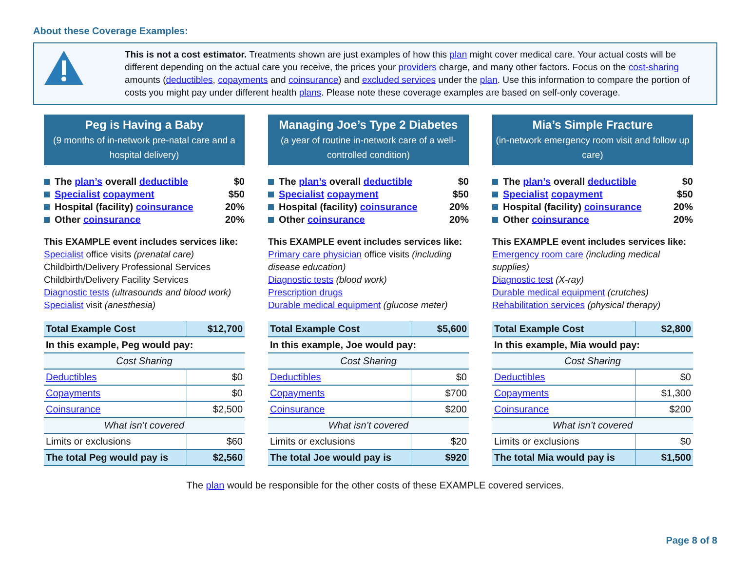About these Coverage Examples:
This is not a cost estimator. Treatments shown are just examples of how this plan might cover medical care. Your actual costs will be different depending on the actual care you receive, the prices your providers charge, and many other factors. Focus on the cost-sharing amounts (deductibles, copayments and coinsurance) and excluded services under the plan. Use this information to compare the portion of costs you might pay under different health plans. Please note these coverage examples are based on self-only coverage.
Peg is Having a Baby
(9 months of in-network pre-natal care and a hospital delivery)
The plan’s overall deductible $0
Specialist copayment $50
Hospital (facility) coinsurance 20%
Other coinsurance 20%
This EXAMPLE event includes services like:
Specialist office visits (prenatal care)
Childbirth/Delivery Professional Services
Childbirth/Delivery Facility Services
Diagnostic tests (ultrasounds and blood work)
Specialist visit (anesthesia)
| Total Example Cost | $12,700 |
| In this example, Peg would pay: | |
| Cost Sharing | |
| Deductibles | $0 |
| Copayments | $0 |
| Coinsurance | $2,500 |
| What isn’t covered | |
| Limits or exclusions | $60 |
| The total Peg would pay is | $2,560 |
Managing Joe’s Type 2 Diabetes
(a year of routine in-network care of a well-controlled condition)
The plan’s overall deductible $0
Specialist copayment $50
Hospital (facility) coinsurance 20%
Other coinsurance 20%
This EXAMPLE event includes services like:
Primary care physician office visits (including disease education)
Diagnostic tests (blood work)
Prescription drugs
Durable medical equipment (glucose meter)
| Total Example Cost | $5,600 |
| In this example, Joe would pay: | |
| Cost Sharing | |
| Deductibles | $0 |
| Copayments | $700 |
| Coinsurance | $200 |
| What isn’t covered | |
| Limits or exclusions | $20 |
| The total Joe would pay is | $920 |
Mia’s Simple Fracture
(in-network emergency room visit and follow up care)
The plan’s overall deductible $0
Specialist copayment $50
Hospital (facility) coinsurance 20%
Other coinsurance 20%
This EXAMPLE event includes services like:
Emergency room care (including medical supplies)
Diagnostic test (X-ray)
Durable medical equipment (crutches)
Rehabilitation services (physical therapy)
| Total Example Cost | $2,800 |
| In this example, Mia would pay: | |
| Cost Sharing | |
| Deductibles | $0 |
| Copayments | $1,300 |
| Coinsurance | $200 |
| What isn’t covered | |
| Limits or exclusions | $0 |
| The total Mia would pay is | $1,500 |
The plan would be responsible for the other costs of these EXAMPLE covered services.
Page 8 of 8